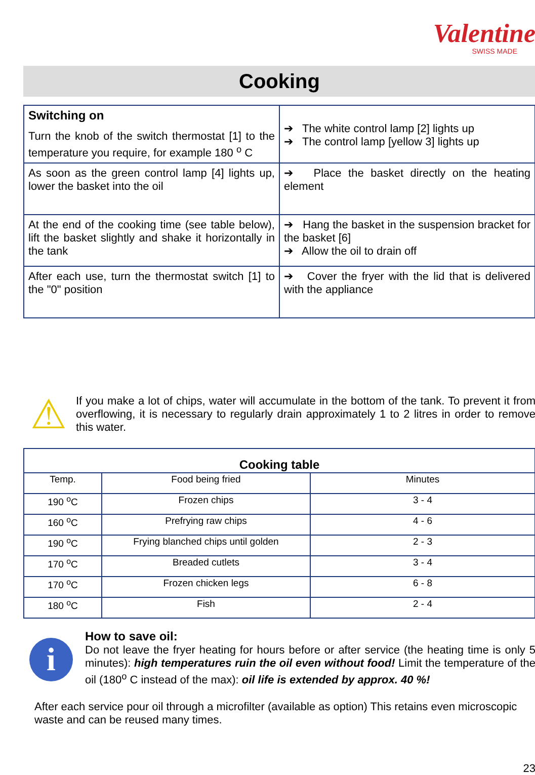Valentine
SWISS MADE
Cooking
| Switching on Turn the knob of the switch thermostat [1] to the temperature you require, for example 180 <sup>o</sup> C | ➔ The white control lamp [2] lights up ➔ The control lamp [yellow 3] lights up |
| As soon as the green control lamp [4] lights up, lower the basket into the oil | ➔ Place the basket directly on the heating element |
| At the end of the cooking time (see table below), lift the basket slightly and shake it horizontally in the tank | ➔ Hang the basket in the suspension bracket for the basket [6] ➔ Allow the oil to drain off |
| After each use, turn the thermostat switch [1] to the "0" position | ➔ Cover the fryer with the lid that is delivered with the appliance |
⚠
If you make a lot of chips, water will accumulate in the bottom of the tank. To prevent it from overflowing, it is necessary to regularly drain approximately 1 to 2 litres in order to remove this water.
| Cooking table | | |
| --- | --- | --- |
| Temp. | Food being fried | Minutes |
| 190 <sup>o</sup>C | Frozen chips | 3 - 4 |
| 160 <sup>o</sup>C | Prefrying raw chips | 4 - 6 |
| 190 <sup>o</sup>C | Frying blanched chips until golden | 2 - 3 |
| 170 <sup>o</sup>C | Breaded cutlets | 3 - 4 |
| 170 <sup>o</sup>C | Frozen chicken legs | 6 - 8 |
| 180 <sup>o</sup>C | Fish | 2 - 4 |
i
How to save oil:
Do not leave the fryer heating for hours before or after service (the heating time is only 5 minutes): high temperatures ruin the oil even without food! Limit the temperature of the oil (180<sup>o</sup> C instead of the max): oil life is extended by approx. 40 %!
After each service pour oil through a microfilter (available as option) This retains even microscopic waste and can be reused many times.
23